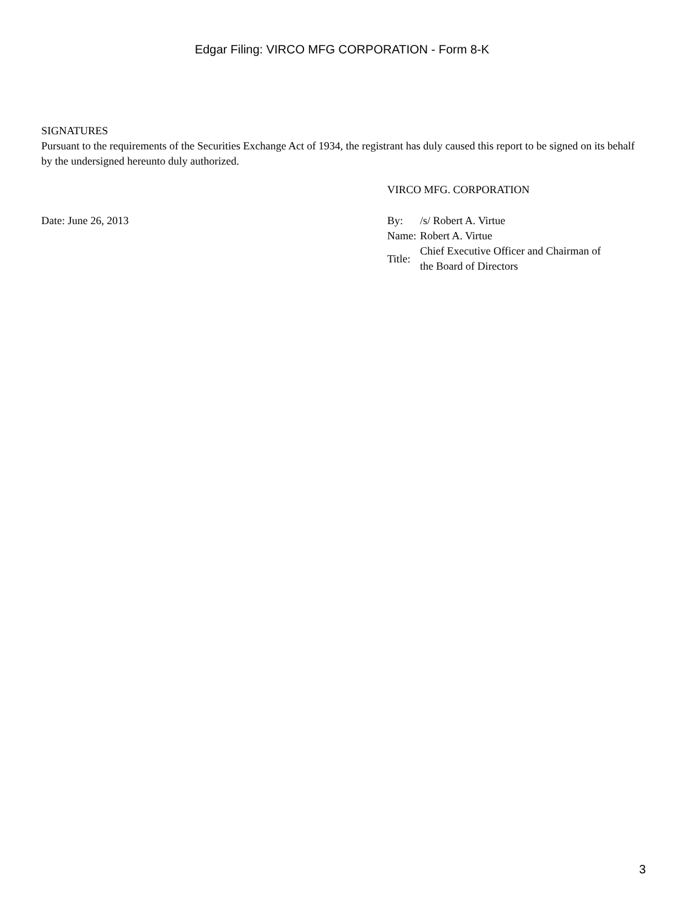Edgar Filing: VIRCO MFG CORPORATION - Form 8-K
SIGNATURES
Pursuant to the requirements of the Securities Exchange Act of 1934, the registrant has duly caused this report to be signed on its behalf by the undersigned hereunto duly authorized.
Date: June 26, 2013
VIRCO MFG. CORPORATION
| By: | /s/ Robert A. Virtue |
| Name: | Robert A. Virtue |
| Title: | Chief Executive Officer and Chairman of the Board of Directors |
3